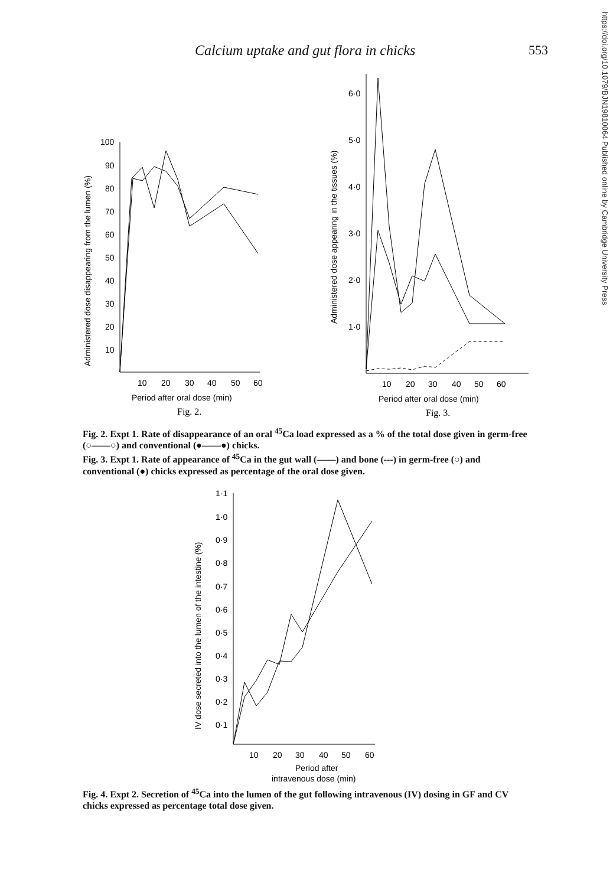https://doi.org/10.1079/BJN19810064 Published online by Cambridge University Press
Calcium uptake and gut flora in chicks 553
Administered dose disappearing from the lumen (%)
100
90
80
70
60
50
40
30
20
10
10
20
30
40
50
60
Period after oral dose (min)
Fig. 2.
Administered dose appearing in the tissues (%)
6·0
5·0
4·0
3·0
2·0
1·0
10
20
30
40
50
60
Period after oral dose (min)
Fig. 3.
Fig. 2. Expt 1. Rate of disappearance of an oral <sup>45</sup>Ca load expressed as a % of the total dose given in germ-free (○——○) and conventional (●——●) chicks.
Fig. 3. Expt 1. Rate of appearance of <sup>45</sup>Ca in the gut wall (——) and bone (---) in germ-free (○) and conventional (●) chicks expressed as percentage of the oral dose given.
IV dose secreted into the lumen of the intestine (%)
1·1
1·0
0·9
0·8
0·7
0·6
0·5
0·4
0·3
0·2
0·1
10
20
30
40
50
60
Period after
intravenous dose (min)
Fig. 4. Expt 2. Secretion of <sup>45</sup>Ca into the lumen of the gut following intravenous (IV) dosing in GF and CV chicks expressed as percentage total dose given.